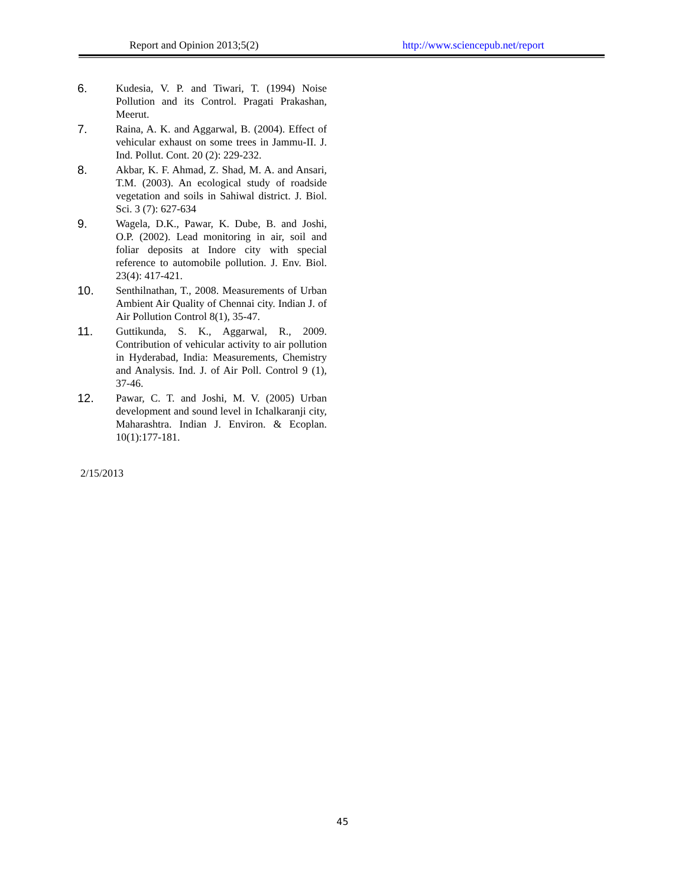Report and Opinion 2013;5(2) http://www.sciencepub.net/report
6. Kudesia, V. P. and Tiwari, T. (1994) Noise Pollution and its Control. Pragati Prakashan, Meerut.
7. Raina, A. K. and Aggarwal, B. (2004). Effect of vehicular exhaust on some trees in Jammu-II. J. Ind. Pollut. Cont. 20 (2): 229-232.
8. Akbar, K. F. Ahmad, Z. Shad, M. A. and Ansari, T.M. (2003). An ecological study of roadside vegetation and soils in Sahiwal district. J. Biol. Sci. 3 (7): 627-634
9. Wagela, D.K., Pawar, K. Dube, B. and Joshi, O.P. (2002). Lead monitoring in air, soil and foliar deposits at Indore city with special reference to automobile pollution. J. Env. Biol. 23(4): 417-421.
10. Senthilnathan, T., 2008. Measurements of Urban Ambient Air Quality of Chennai city. Indian J. of Air Pollution Control 8(1), 35-47.
11. Guttikunda, S. K., Aggarwal, R., 2009. Contribution of vehicular activity to air pollution in Hyderabad, India: Measurements, Chemistry and Analysis. Ind. J. of Air Poll. Control 9 (1), 37-46.
12. Pawar, C. T. and Joshi, M. V. (2005) Urban development and sound level in Ichalkaranji city, Maharashtra. Indian J. Environ. & Ecoplan. 10(1):177-181.
2/15/2013
45